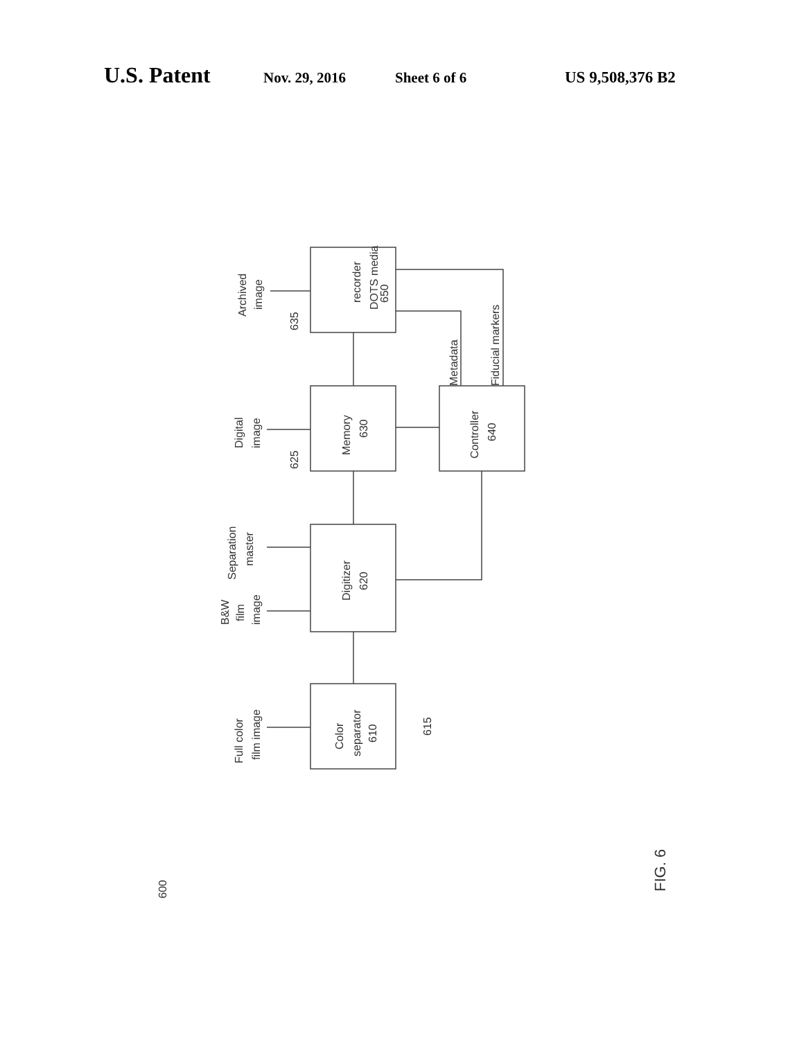U.S. Patent Nov. 29, 2016 Sheet 6 of 6 US 9,508,376 B2
DOTS media
recorder
650
Memory
630
Controller
640
Digitizer
620
Color
separator
610
Archived
image
Digital
image
Separation
master
B&W
film
image
Full color
film image
635
625
615
Metadata
Fiducial markers
600
FIG. 6